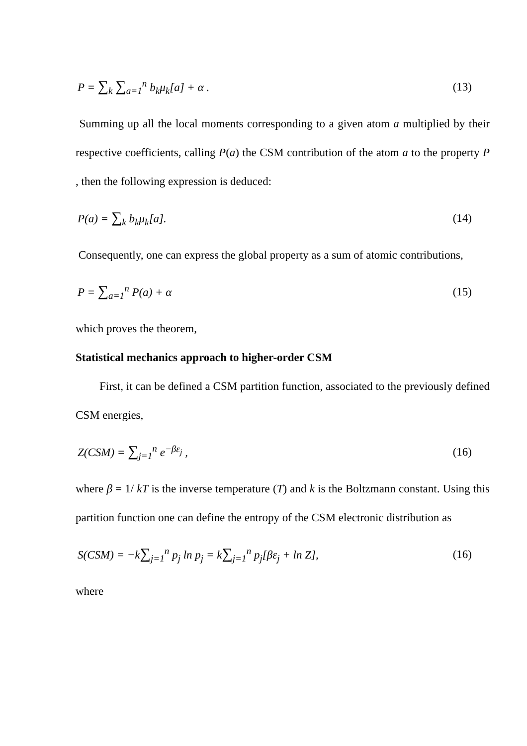P = ∑<sub>k</sub> ∑<sub>a=1</sub><sup>n</sup> b<sub>k</sub>μ<sub>k</sub>[a] + α . (13)
Summing up all the local moments corresponding to a given atom a multiplied by their respective coefficients, calling P(a) the CSM contribution of the atom a to the property P , then the following expression is deduced:
P(a) = ∑<sub>k</sub> b<sub>k</sub>μ<sub>k</sub>[a]. (14)
Consequently, one can express the global property as a sum of atomic contributions,
P = ∑<sub>a=1</sub><sup>n</sup> P(a) + α (15)
which proves the theorem,
Statistical mechanics approach to higher-order CSM
First, it can be defined a CSM partition function, associated to the previously defined CSM energies,
Z(CSM) = ∑<sub>j=1</sub><sup>n</sup> e<sup>−βε<sub>j</sub></sup> , (16)
where β = 1/ kT is the inverse temperature (T) and k is the Boltzmann constant. Using this partition function one can define the entropy of the CSM electronic distribution as
S(CSM) = −k∑<sub>j=1</sub><sup>n</sup> p<sub>j</sub> ln p<sub>j</sub> = k∑<sub>j=1</sub><sup>n</sup> p<sub>j</sub>[βε<sub>j</sub> + ln Z], (16)
where